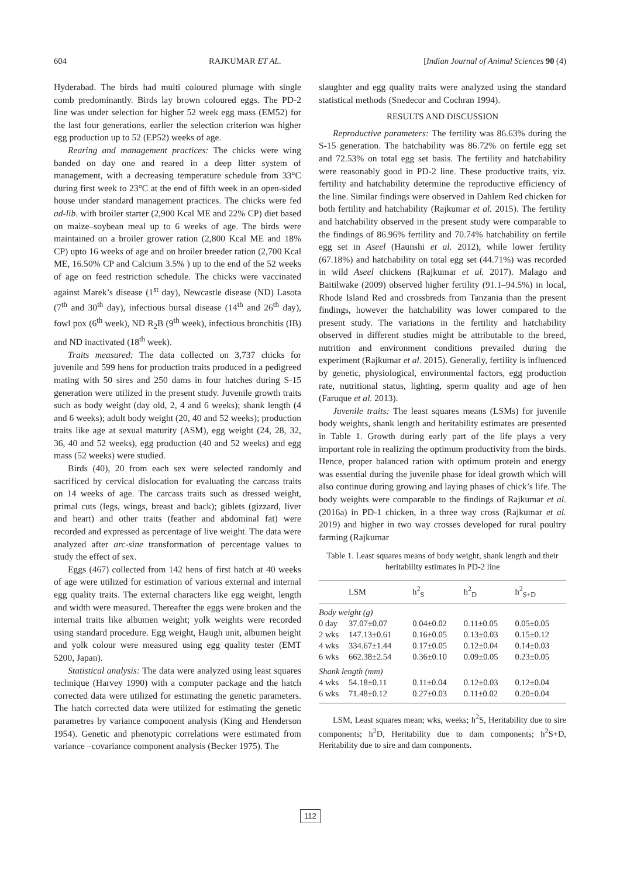604 RAJKUMAR ET AL. [Indian Journal of Animal Sciences 90 (4)
Hyderabad. The birds had multi coloured plumage with single comb predominantly. Birds lay brown coloured eggs. The PD-2 line was under selection for higher 52 week egg mass (EM52) for the last four generations, earlier the selection criterion was higher egg production up to 52 (EP52) weeks of age.
Rearing and management practices: The chicks were wing banded on day one and reared in a deep litter system of management, with a decreasing temperature schedule from 33°C during first week to 23°C at the end of fifth week in an open-sided house under standard management practices. The chicks were fed ad-lib. with broiler starter (2,900 Kcal ME and 22% CP) diet based on maize–soybean meal up to 6 weeks of age. The birds were maintained on a broiler grower ration (2,800 Kcal ME and 18% CP) upto 16 weeks of age and on broiler breeder ration (2,700 Kcal ME, 16.50% CP and Calcium 3.5% ) up to the end of the 52 weeks of age on feed restriction schedule. The chicks were vaccinated against Marek’s disease (1<sup>st</sup> day), Newcastle disease (ND) Lasota (7<sup>th</sup> and 30<sup>th</sup> day), infectious bursal disease (14<sup>th</sup> and 26<sup>th</sup> day), fowl pox (6<sup>th</sup> week), ND R<sub>2</sub>B (9<sup>th</sup> week), infectious bronchitis (IB) and ND inactivated (18<sup>th</sup> week).
Traits measured: The data collected on 3,737 chicks for juvenile and 599 hens for production traits produced in a pedigreed mating with 50 sires and 250 dams in four hatches during S-15 generation were utilized in the present study. Juvenile growth traits such as body weight (day old, 2, 4 and 6 weeks); shank length (4 and 6 weeks); adult body weight (20, 40 and 52 weeks); production traits like age at sexual maturity (ASM), egg weight (24, 28, 32, 36, 40 and 52 weeks), egg production (40 and 52 weeks) and egg mass (52 weeks) were studied.
Birds (40), 20 from each sex were selected randomly and sacrificed by cervical dislocation for evaluating the carcass traits on 14 weeks of age. The carcass traits such as dressed weight, primal cuts (legs, wings, breast and back); giblets (gizzard, liver and heart) and other traits (feather and abdominal fat) were recorded and expressed as percentage of live weight. The data were analyzed after arc-sine transformation of percentage values to study the effect of sex.
Eggs (467) collected from 142 hens of first hatch at 40 weeks of age were utilized for estimation of various external and internal egg quality traits. The external characters like egg weight, length and width were measured. Thereafter the eggs were broken and the internal traits like albumen weight; yolk weights were recorded using standard procedure. Egg weight, Haugh unit, albumen height and yolk colour were measured using egg quality tester (EMT 5200, Japan).
Statistical analysis: The data were analyzed using least squares technique (Harvey 1990) with a computer package and the hatch corrected data were utilized for estimating the genetic parameters. The hatch corrected data were utilized for estimating the genetic parametres by variance component analysis (King and Henderson 1954). Genetic and phenotypic correlations were estimated from variance –covariance component analysis (Becker 1975). The
slaughter and egg quality traits were analyzed using the standard statistical methods (Snedecor and Cochran 1994).
RESULTS AND DISCUSSION
Reproductive parameters: The fertility was 86.63% during the S-15 generation. The hatchability was 86.72% on fertile egg set and 72.53% on total egg set basis. The fertility and hatchability were reasonably good in PD-2 line. These productive traits, viz. fertility and hatchability determine the reproductive efficiency of the line. Similar findings were observed in Dahlem Red chicken for both fertility and hatchability (Rajkumar et al. 2015). The fertility and hatchability observed in the present study were comparable to the findings of 86.96% fertility and 70.74% hatchability on fertile egg set in Aseel (Haunshi et al. 2012), while lower fertility (67.18%) and hatchability on total egg set (44.71%) was recorded in wild Aseel chickens (Rajkumar et al. 2017). Malago and Baitilwake (2009) observed higher fertility (91.1–94.5%) in local, Rhode Island Red and crossbreds from Tanzania than the present findings, however the hatchability was lower compared to the present study. The variations in the fertility and hatchability observed in different studies might be attributable to the breed, nutrition and environment conditions prevailed during the experiment (Rajkumar et al. 2015). Generally, fertility is influenced by genetic, physiological, environmental factors, egg production rate, nutritional status, lighting, sperm quality and age of hen (Faruque et al. 2013).
Juvenile traits: The least squares means (LSMs) for juvenile body weights, shank length and heritability estimates are presented in Table 1. Growth during early part of the life plays a very important role in realizing the optimum productivity from the birds. Hence, proper balanced ration with optimum protein and energy was essential during the juvenile phase for ideal growth which will also continue during growing and laying phases of chick’s life. The body weights were comparable to the findings of Rajkumar et al. (2016a) in PD-1 chicken, in a three way cross (Rajkumar et al. 2019) and higher in two way crosses developed for rural poultry farming (Rajkumar
Table 1. Least squares means of body weight, shank length and their heritability estimates in PD-2 line
| | LSM | h<sup>2</sup><sub>S</sub> | h<sup>2</sup><sub>D</sub> | h<sup>2</sup><sub>S+D</sub> |
| --- | --- | --- | --- | --- |
| Body weight (g) | | | | |
| 0 day | 37.07±0.07 | 0.04±0.02 | 0.11±0.05 | 0.05±0.05 |
| 2 wks | 147.13±0.61 | 0.16±0.05 | 0.13±0.03 | 0.15±0.12 |
| 4 wks | 334.67±1.44 | 0.17±0.05 | 0.12±0.04 | 0.14±0.03 |
| 6 wks | 662.38±2.54 | 0.36±0.10 | 0.09±0.05 | 0.23±0.05 |
| Shank length (mm) | | | | |
| 4 wks | 54.18±0.11 | 0.11±0.04 | 0.12±0.03 | 0.12±0.04 |
| 6 wks | 71.48±0.12 | 0.27±0.03 | 0.11±0.02 | 0.20±0.04 |
LSM, Least squares mean; wks, weeks; h<sup>2</sup>S, Heritability due to sire components; h<sup>2</sup>D, Heritability due to dam components; h<sup>2</sup>S+D, Heritability due to sire and dam components.
112